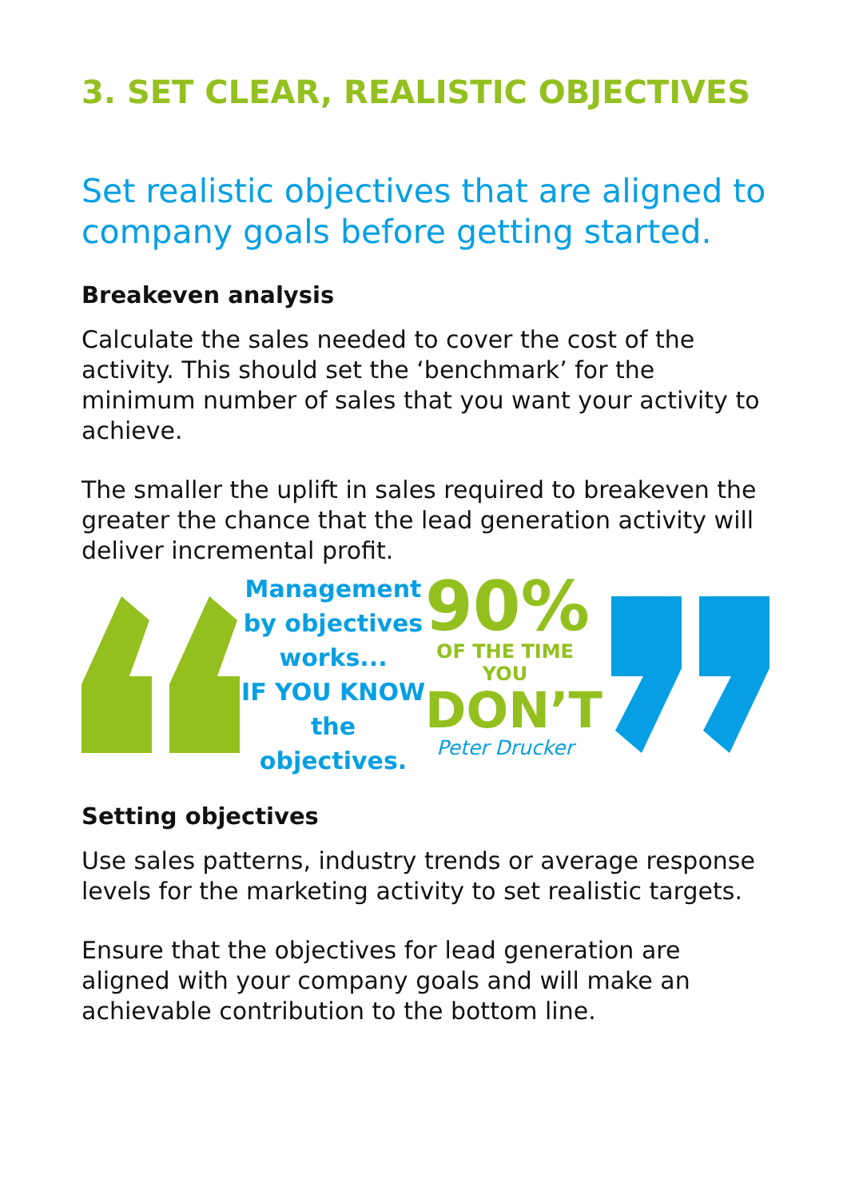3. SET CLEAR, REALISTIC OBJECTIVES
Set realistic objectives that are aligned to company goals before getting started.
Breakeven analysis
Calculate the sales needed to cover the cost of the activity. This should set the ‘benchmark’ for the minimum number of sales that you want your activity to achieve.
The smaller the uplift in sales required to breakeven the greater the chance that the lead generation activity will deliver incremental profit.
Management by objectives works...
IF YOU KNOW the objectives.
90%
OF THE TIME YOU
DON’T
Peter Drucker
Setting objectives
Use sales patterns, industry trends or average response levels for the marketing activity to set realistic targets.
Ensure that the objectives for lead generation are aligned with your company goals and will make an achievable contribution to the bottom line.